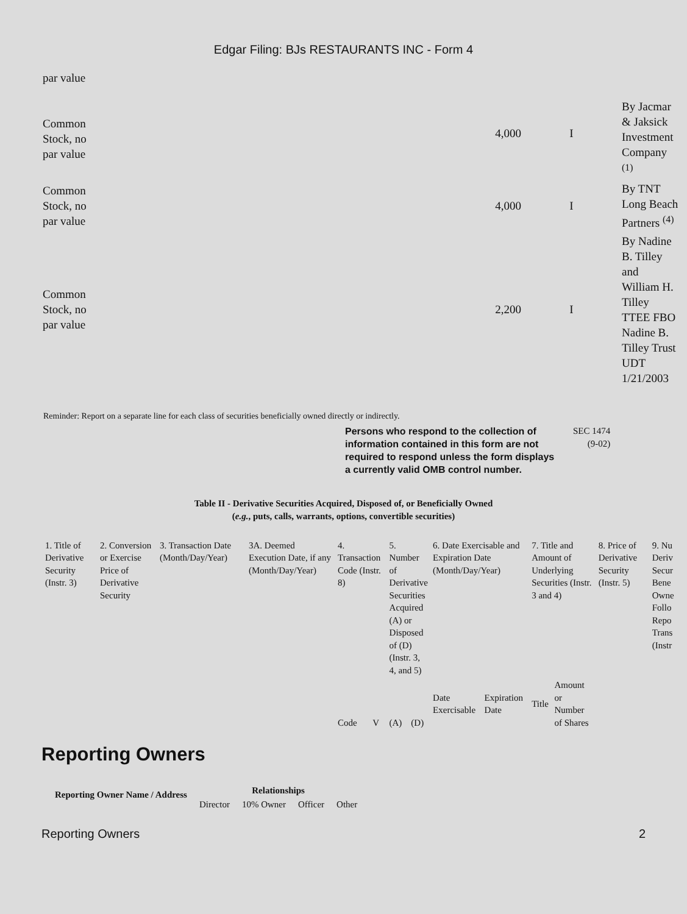Edgar Filing: BJs RESTAURANTS INC - Form 4
| par value | | | |
| Common Stock, no par value | 4,000 | I | By Jacmar & Jaksick Investment Company <sup>(1)</sup> |
| Common Stock, no par value | 4,000 | I | By TNT Long Beach Partners <sup>(4)</sup> |
| Common Stock, no par value | 2,200 | I | By Nadine B. Tilley and William H. Tilley TTEE FBO Nadine B. Tilley Trust UDT 1/21/2003 |
Reminder: Report on a separate line for each class of securities beneficially owned directly or indirectly.
Persons who respond to the collection of information contained in this form are not required to respond unless the form displays a currently valid OMB control number.
SEC 1474
(9-02)
Table II - Derivative Securities Acquired, Disposed of, or Beneficially Owned
(e.g., puts, calls, warrants, options, convertible securities)
| 1. Title of Derivative Security (Instr. 3) | 2. Conversion or Exercise Price of Derivative Security | 3. Transaction Date (Month/Day/Year) | 3A. Deemed Execution Date, if any (Month/Day/Year) | 4. Transaction Code (Instr. 8) | | 5. Number of Derivative Securities Acquired (A) or Disposed of (D) (Instr. 3, 4, and 5) | | 6. Date Exercisable and Expiration Date (Month/Day/Year) | | 7. Title and Amount of Underlying Securities (Instr. 3 and 4) | | 8. Price of Derivative Security (Instr. 5) | 9. Nu Deriv Secur Bene Owne Follo Repo Trans (Instr |
| | | | | Code | V | (A) | (D) | Date Exercisable | Expiration Date | Title | Amount or Number of Shares | | |
Reporting Owners
| Reporting Owner Name / Address | Relationships | | | |
| --- | --- | --- | --- | --- |
| | Director | 10% Owner | Officer | Other |
Reporting Owners 2